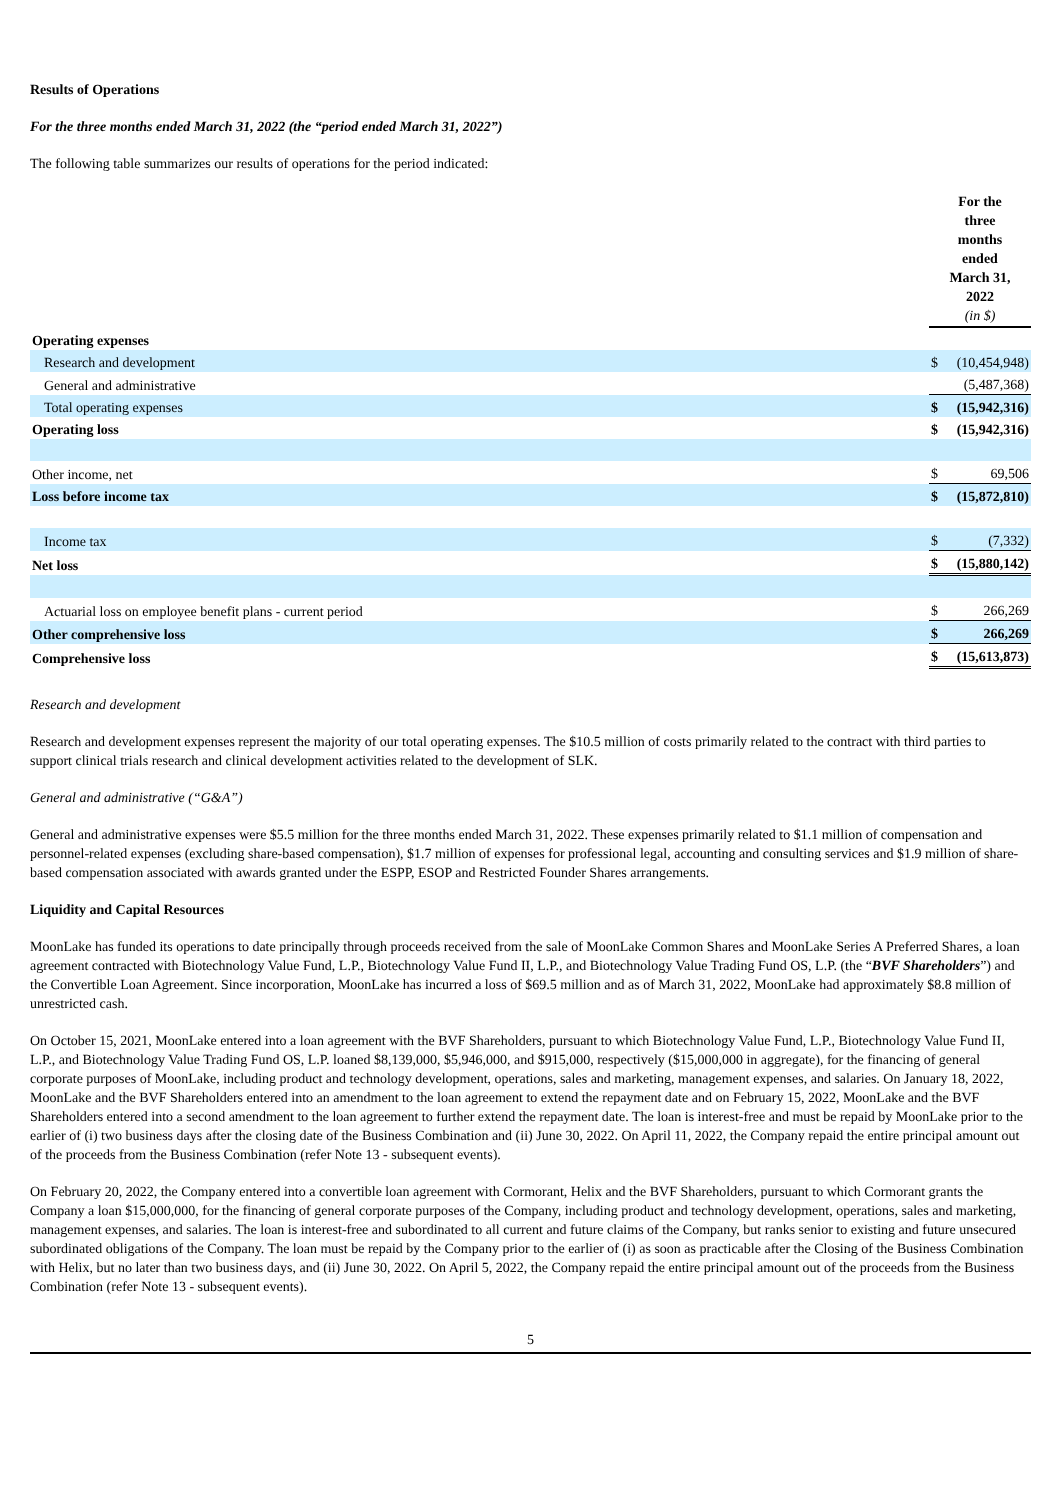Results of Operations
For the three months ended March 31, 2022 (the “period ended March 31, 2022”)
The following table summarizes our results of operations for the period indicated:
| | For the three months ended March 31, 2022 (in $) | |
| Operating expenses | | |
| Research and development | $ | (10,454,948) |
| General and administrative | | (5,487,368) |
| Total operating expenses | $ | (15,942,316) |
| Operating loss | $ | (15,942,316) |
| Other income, net | $ | 69,506 |
| Loss before income tax | $ | (15,872,810) |
| Income tax | $ | (7,332) |
| Net loss | $ | (15,880,142) |
| Actuarial loss on employee benefit plans - current period | $ | 266,269 |
| Other comprehensive loss | $ | 266,269 |
| Comprehensive loss | $ | (15,613,873) |
Research and development
Research and development expenses represent the majority of our total operating expenses. The $10.5 million of costs primarily related to the contract with third parties to support clinical trials research and clinical development activities related to the development of SLK.
General and administrative (“G&A”)
General and administrative expenses were $5.5 million for the three months ended March 31, 2022. These expenses primarily related to $1.1 million of compensation and personnel-related expenses (excluding share-based compensation), $1.7 million of expenses for professional legal, accounting and consulting services and $1.9 million of share-based compensation associated with awards granted under the ESPP, ESOP and Restricted Founder Shares arrangements.
Liquidity and Capital Resources
MoonLake has funded its operations to date principally through proceeds received from the sale of MoonLake Common Shares and MoonLake Series A Preferred Shares, a loan agreement contracted with Biotechnology Value Fund, L.P., Biotechnology Value Fund II, L.P., and Biotechnology Value Trading Fund OS, L.P. (the “BVF Shareholders”) and the Convertible Loan Agreement. Since incorporation, MoonLake has incurred a loss of $69.5 million and as of March 31, 2022, MoonLake had approximately $8.8 million of unrestricted cash.
On October 15, 2021, MoonLake entered into a loan agreement with the BVF Shareholders, pursuant to which Biotechnology Value Fund, L.P., Biotechnology Value Fund II, L.P., and Biotechnology Value Trading Fund OS, L.P. loaned $8,139,000, $5,946,000, and $915,000, respectively ($15,000,000 in aggregate), for the financing of general corporate purposes of MoonLake, including product and technology development, operations, sales and marketing, management expenses, and salaries. On January 18, 2022, MoonLake and the BVF Shareholders entered into an amendment to the loan agreement to extend the repayment date and on February 15, 2022, MoonLake and the BVF Shareholders entered into a second amendment to the loan agreement to further extend the repayment date. The loan is interest-free and must be repaid by MoonLake prior to the earlier of (i) two business days after the closing date of the Business Combination and (ii) June 30, 2022. On April 11, 2022, the Company repaid the entire principal amount out of the proceeds from the Business Combination (refer Note 13 - subsequent events).
On February 20, 2022, the Company entered into a convertible loan agreement with Cormorant, Helix and the BVF Shareholders, pursuant to which Cormorant grants the Company a loan $15,000,000, for the financing of general corporate purposes of the Company, including product and technology development, operations, sales and marketing, management expenses, and salaries. The loan is interest-free and subordinated to all current and future claims of the Company, but ranks senior to existing and future unsecured subordinated obligations of the Company. The loan must be repaid by the Company prior to the earlier of (i) as soon as practicable after the Closing of the Business Combination with Helix, but no later than two business days, and (ii) June 30, 2022. On April 5, 2022, the Company repaid the entire principal amount out of the proceeds from the Business Combination (refer Note 13 - subsequent events).
5